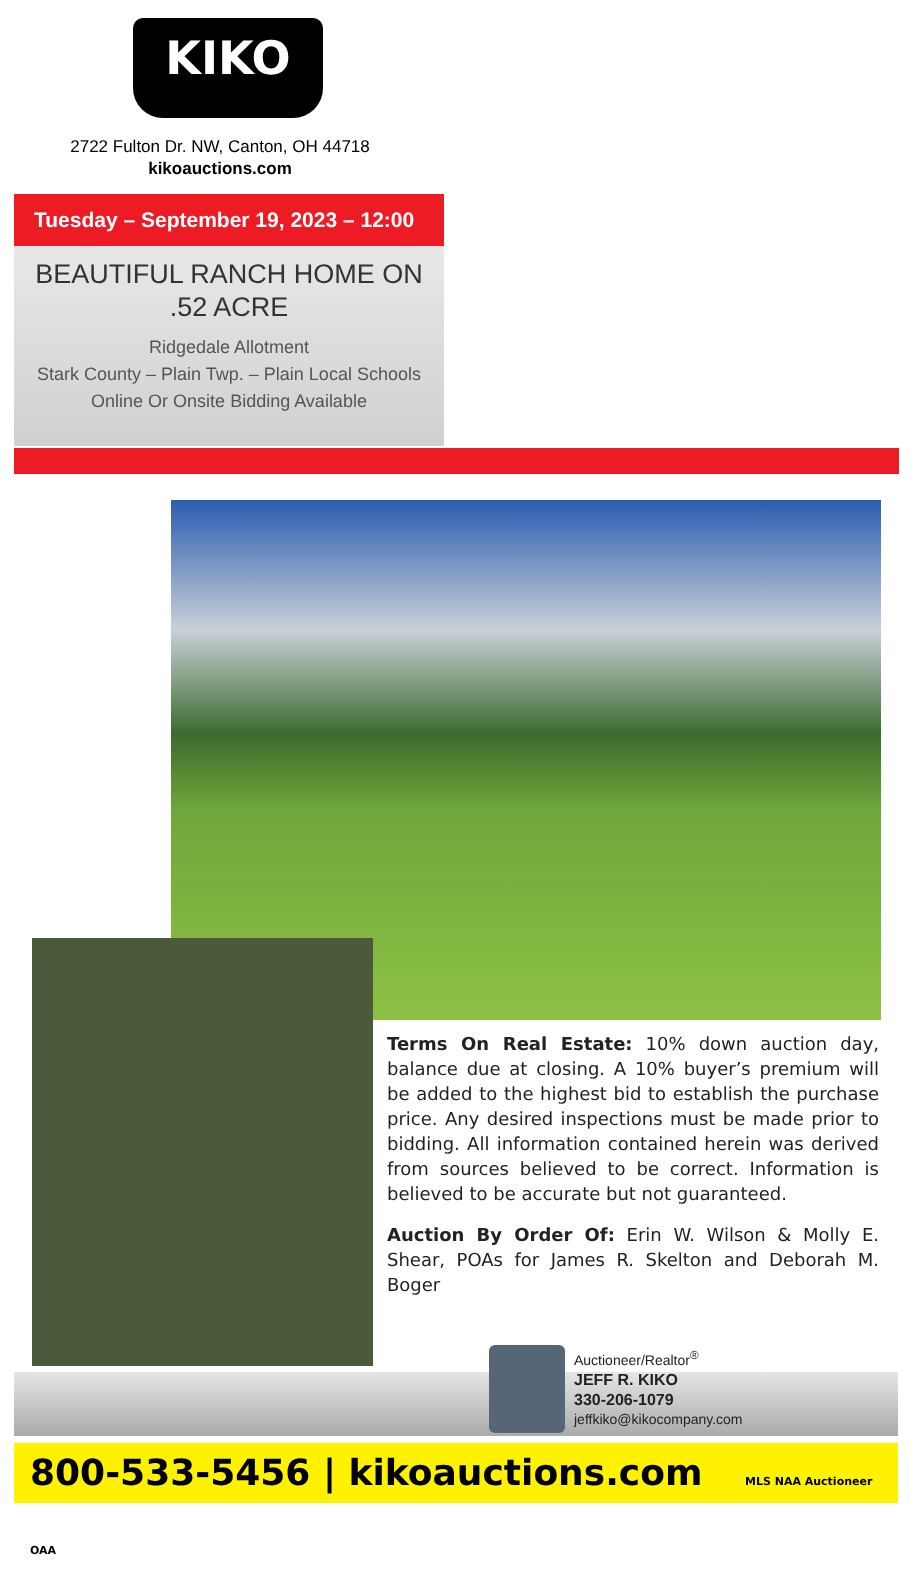KIKO
2722 Fulton Dr. NW, Canton, OH 44718
kikoauctions.com
Tuesday – September 19, 2023 – 12:00
BEAUTIFUL RANCH HOME ON .52 ACRE
Ridgedale Allotment
Stark County – Plain Twp. – Plain Local Schools
Online Or Onsite Bidding Available
Terms On Real Estate: 10% down auction day, balance due at closing. A 10% buyer’s premium will be added to the highest bid to establish the purchase price. Any desired inspections must be made prior to bidding. All information contained herein was derived from sources believed to be correct. Information is believed to be accurate but not guaranteed.
Auction By Order Of: Erin W. Wilson & Molly E. Shear, POAs for James R. Skelton and Deborah M. Boger
Auctioneer/Realtor<sup>®</sup>
JEFF R. KIKO
330-206-1079
jeffkiko@kikocompany.com
800-533-5456 | kikoauctions.com MLS NAA Auctioneer OAA